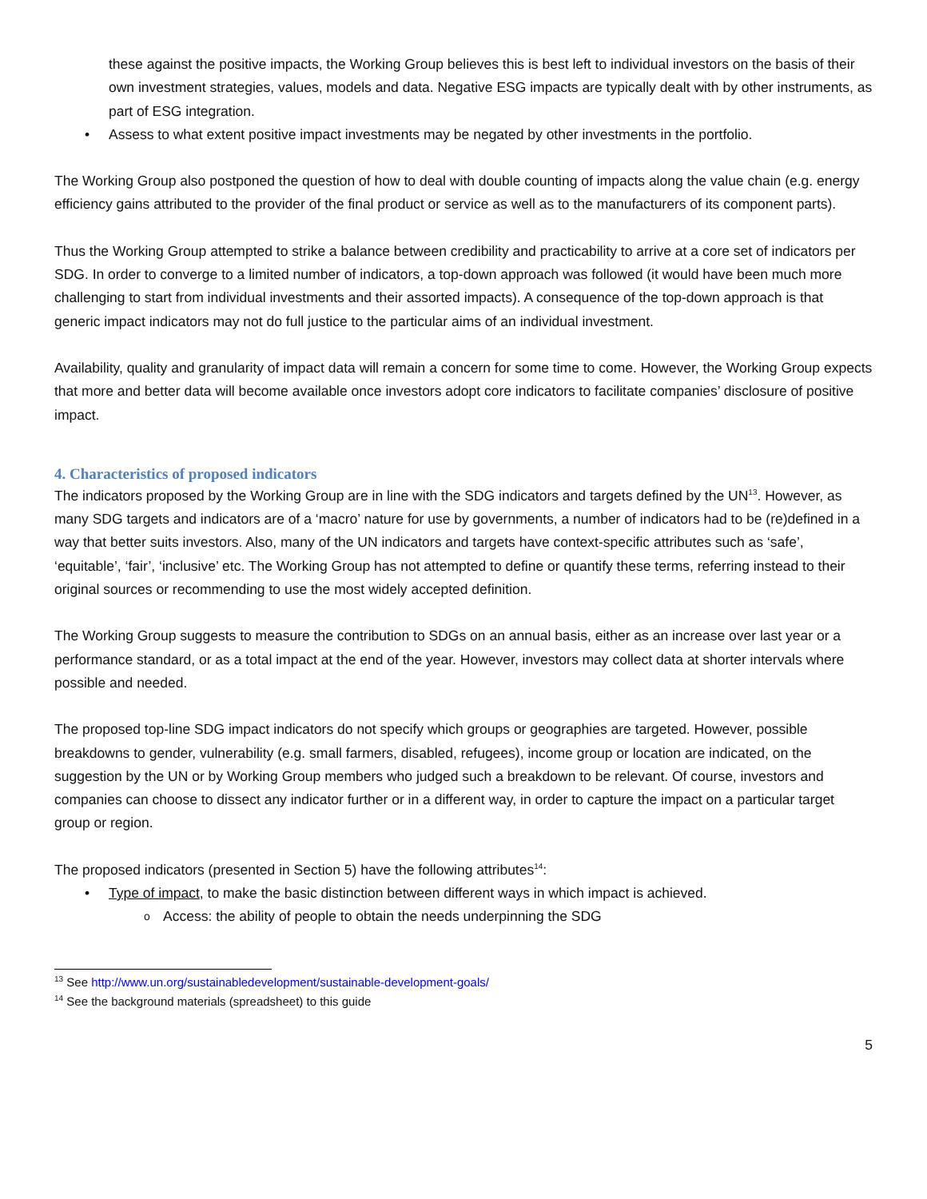these against the positive impacts, the Working Group believes this is best left to individual investors on the basis of their own investment strategies, values, models and data. Negative ESG impacts are typically dealt with by other instruments, as part of ESG integration.
Assess to what extent positive impact investments may be negated by other investments in the portfolio.
The Working Group also postponed the question of how to deal with double counting of impacts along the value chain (e.g. energy efficiency gains attributed to the provider of the final product or service as well as to the manufacturers of its component parts).
Thus the Working Group attempted to strike a balance between credibility and practicability to arrive at a core set of indicators per SDG. In order to converge to a limited number of indicators, a top-down approach was followed (it would have been much more challenging to start from individual investments and their assorted impacts). A consequence of the top-down approach is that generic impact indicators may not do full justice to the particular aims of an individual investment.
Availability, quality and granularity of impact data will remain a concern for some time to come. However, the Working Group expects that more and better data will become available once investors adopt core indicators to facilitate companies’ disclosure of positive impact.
4. Characteristics of proposed indicators
The indicators proposed by the Working Group are in line with the SDG indicators and targets defined by the UN<sup>13</sup>. However, as many SDG targets and indicators are of a ‘macro’ nature for use by governments, a number of indicators had to be (re)defined in a way that better suits investors. Also, many of the UN indicators and targets have context-specific attributes such as ‘safe’, ‘equitable’, ‘fair’, ‘inclusive’ etc. The Working Group has not attempted to define or quantify these terms, referring instead to their original sources or recommending to use the most widely accepted definition.
The Working Group suggests to measure the contribution to SDGs on an annual basis, either as an increase over last year or a performance standard, or as a total impact at the end of the year. However, investors may collect data at shorter intervals where possible and needed.
The proposed top-line SDG impact indicators do not specify which groups or geographies are targeted. However, possible breakdowns to gender, vulnerability (e.g. small farmers, disabled, refugees), income group or location are indicated, on the suggestion by the UN or by Working Group members who judged such a breakdown to be relevant. Of course, investors and companies can choose to dissect any indicator further or in a different way, in order to capture the impact on a particular target group or region.
The proposed indicators (presented in Section 5) have the following attributes<sup>14</sup>:
Type of impact, to make the basic distinction between different ways in which impact is achieved.
Access: the ability of people to obtain the needs underpinning the SDG
<sup>13</sup> See http://www.un.org/sustainabledevelopment/sustainable-development-goals/
<sup>14</sup> See the background materials (spreadsheet) to this guide
5